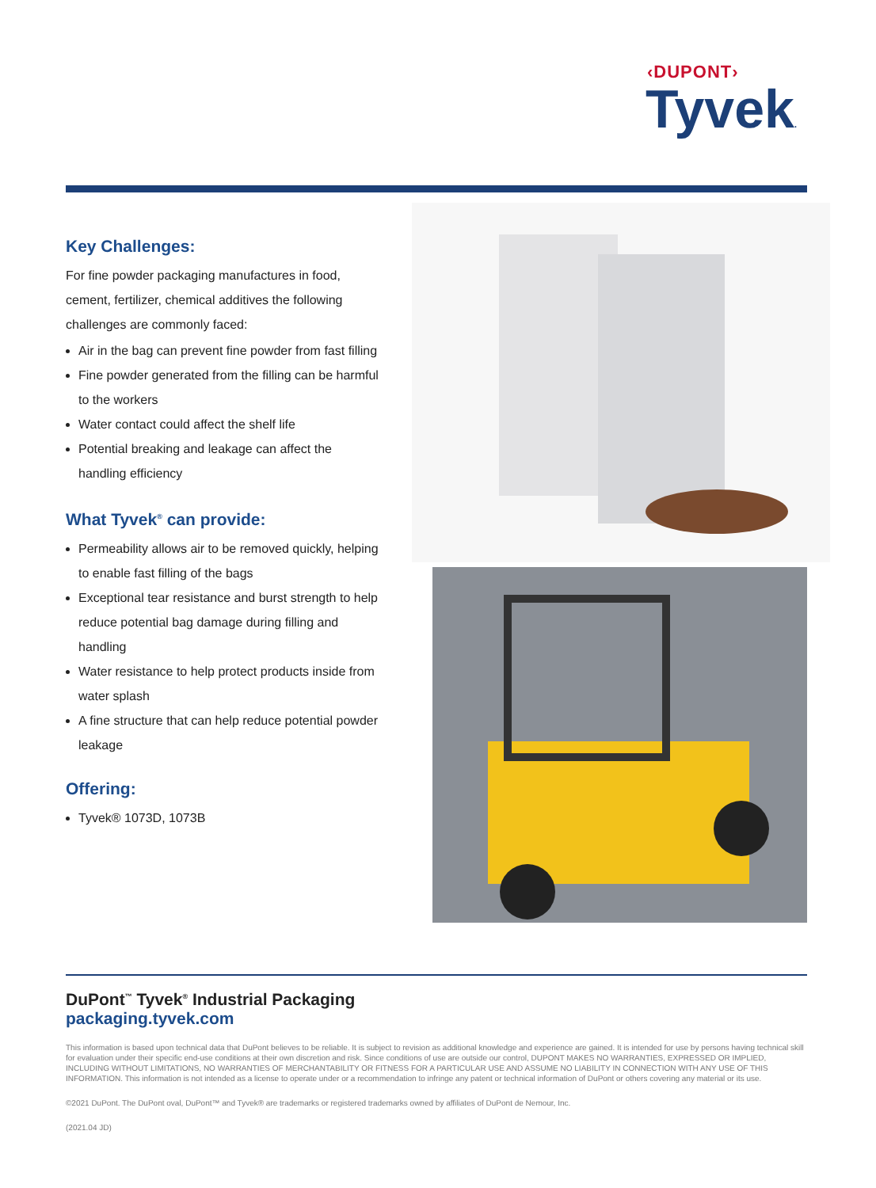‹DUPONT›
Tyvek.
Key Challenges:
For fine powder packaging manufactures in food, cement, fertilizer, chemical additives the following challenges are commonly faced:
Air in the bag can prevent fine powder from fast filling
Fine powder generated from the filling can be harmful to the workers
Water contact could affect the shelf life
Potential breaking and leakage can affect the handling efficiency
What Tyvek<sup>®</sup> can provide:
Permeability allows air to be removed quickly, helping to enable fast filling of the bags
Exceptional tear resistance and burst strength to help reduce potential bag damage during filling and handling
Water resistance to help protect products inside from water splash
A fine structure that can help reduce potential powder leakage
Offering:
Tyvek® 1073D, 1073B
DuPont<sup>™</sup> Tyvek<sup>®</sup> Industrial Packaging
packaging.tyvek.com
This information is based upon technical data that DuPont believes to be reliable. It is subject to revision as additional knowledge and experience are gained. It is intended for use by persons having technical skill for evaluation under their specific end-use conditions at their own discretion and risk. Since conditions of use are outside our control, DUPONT MAKES NO WARRANTIES, EXPRESSED OR IMPLIED, INCLUDING WITHOUT LIMITATIONS, NO WARRANTIES OF MERCHANTABILITY OR FITNESS FOR A PARTICULAR USE AND ASSUME NO LIABILITY IN CONNECTION WITH ANY USE OF THIS INFORMATION. This information is not intended as a license to operate under or a recommendation to infringe any patent or technical information of DuPont or others covering any material or its use.
©2021 DuPont. The DuPont oval, DuPont™ and Tyvek® are trademarks or registered trademarks owned by affiliates of DuPont de Nemour, Inc.
(2021.04 JD)